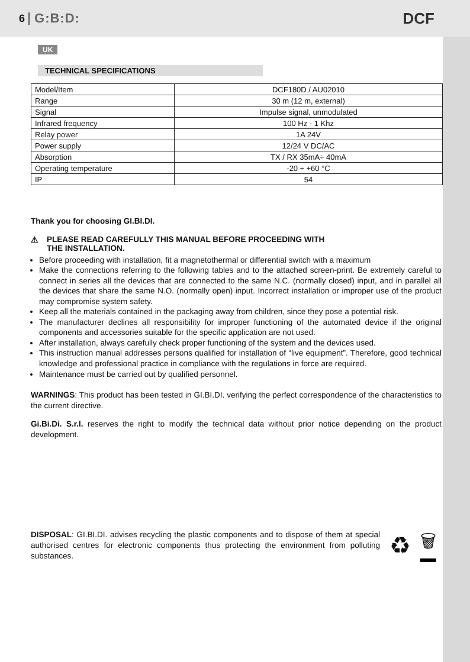6 G:B:D: DCF
UK
TECHNICAL SPECIFICATIONS
| Model/Item | DCF180D / AU02010 |
| Range | 30 m (12 m, external) |
| Signal | Impulse signal, unmodulated |
| Infrared frequency | 100 Hz - 1 Khz |
| Relay power | 1A 24V |
| Power supply | 12/24 V DC/AC |
| Absorption | TX / RX 35mA÷ 40mA |
| Operating temperature | -20 ÷ +60 °C |
| IP | 54 |
Thank you for choosing GI.BI.DI.
⚠ PLEASE READ CAREFULLY THIS MANUAL BEFORE PROCEEDING WITH
THE INSTALLATION.
Before proceeding with installation, fit a magnetothermal or differential switch with a maximum
Make the connections referring to the following tables and to the attached screen-print. Be extremely careful to connect in series all the devices that are connected to the same N.C. (normally closed) input, and in parallel all the devices that share the same N.O. (normally open) input. Incorrect installation or improper use of the product may compromise system safety.
Keep all the materials contained in the packaging away from children, since they pose a potential risk.
The manufacturer declines all responsibility for improper functioning of the automated device if the original components and accessories suitable for the specific application are not used.
After installation, always carefully check proper functioning of the system and the devices used.
This instruction manual addresses persons qualified for installation of “live equipment”. Therefore, good technical knowledge and professional practice in compliance with the regulations in force are required.
Maintenance must be carried out by qualified personnel.
WARNINGS: This product has been tested in GI.BI.DI. verifying the perfect correspondence of the characteristics to the current directive.
Gi.Bi.Di. S.r.l. reserves the right to modify the technical data without prior notice depending on the product development.
DISPOSAL: GI.BI.DI. advises recycling the plastic components and to dispose of them at special authorised centres for electronic components thus protecting the environment from polluting substances.
♻ 🗑